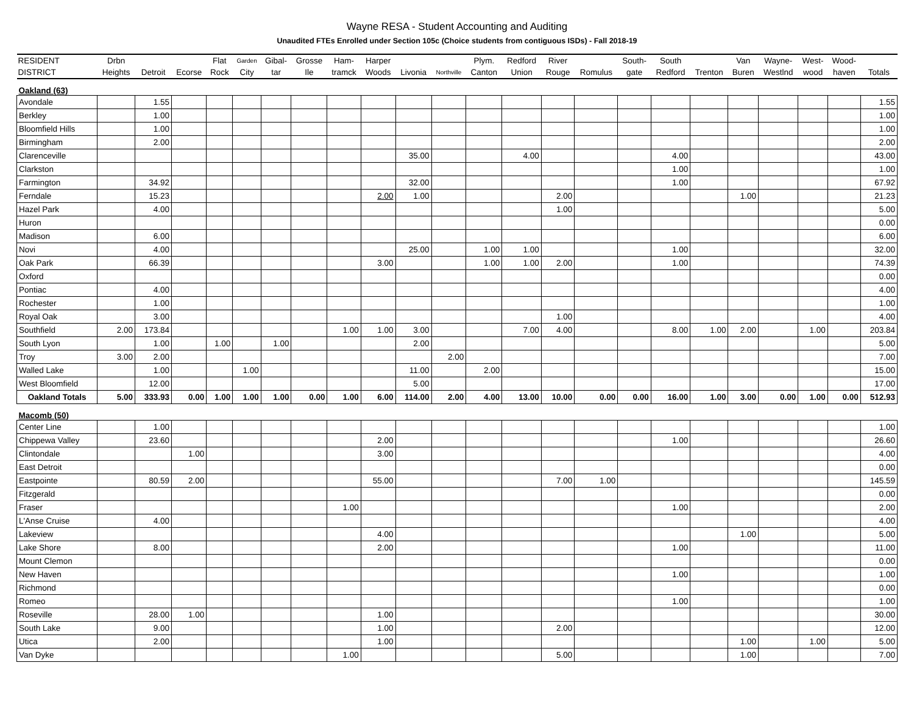Wayne RESA - Student Accounting and Auditing
Unaudited FTEs Enrolled under Section 105c (Choice students from contiguous ISDs) - Fall 2018-19
| RESIDENT | Drbn | | | Flat | Garden | Gibal- | Grosse | Ham- | Harper | | | Plym. | Redford | River | | South- | South | | Van | Wayne- | West- | Wood- | |
| --- | --- | --- | --- | --- | --- | --- | --- | --- | --- | --- | --- | --- | --- | --- | --- | --- | --- | --- | --- | --- | --- | --- | --- |
| DISTRICT | Heights | Detroit | Ecorse | Rock | City | tar | Ile | tramck | Woods | Livonia | Northville | Canton | Union | Rouge | Romulus | gate | Redford | Trenton | Buren | Westlnd | wood | haven | Totals |
| Oakland (63) | | | | | | | | | | | | | | | | | | | | | | | |
| Avondale | | 1.55 | | | | | | | | | | | | | | | | | | | | | 1.55 |
| Berkley | | 1.00 | | | | | | | | | | | | | | | | | | | | | 1.00 |
| Bloomfield Hills | | 1.00 | | | | | | | | | | | | | | | | | | | | | 1.00 |
| Birmingham | | 2.00 | | | | | | | | | | | | | | | | | | | | | 2.00 |
| Clarenceville | | | | | | | | | | 35.00 | | | 4.00 | | | | 4.00 | | | | | | 43.00 |
| Clarkston | | | | | | | | | | | | | | | | | 1.00 | | | | | | 1.00 |
| Farmington | | 34.92 | | | | | | | | 32.00 | | | | | | | 1.00 | | | | | | 67.92 |
| Ferndale | | 15.23 | | | | | | | 2.00 | 1.00 | | | | 2.00 | | | | | 1.00 | | | | 21.23 |
| Hazel Park | | 4.00 | | | | | | | | | | | | 1.00 | | | | | | | | | 5.00 |
| Huron | | | | | | | | | | | | | | | | | | | | | | | 0.00 |
| Madison | | 6.00 | | | | | | | | | | | | | | | | | | | | | 6.00 |
| Novi | | 4.00 | | | | | | | | 25.00 | | 1.00 | 1.00 | | | | 1.00 | | | | | | 32.00 |
| Oak Park | | 66.39 | | | | | | | 3.00 | | | 1.00 | 1.00 | 2.00 | | | 1.00 | | | | | | 74.39 |
| Oxford | | | | | | | | | | | | | | | | | | | | | | | 0.00 |
| Pontiac | | 4.00 | | | | | | | | | | | | | | | | | | | | | 4.00 |
| Rochester | | 1.00 | | | | | | | | | | | | | | | | | | | | | 1.00 |
| Royal Oak | | 3.00 | | | | | | | | | | | | 1.00 | | | | | | | | | 4.00 |
| Southfield | 2.00 | 173.84 | | | | | | 1.00 | 1.00 | 3.00 | | | 7.00 | 4.00 | | | 8.00 | 1.00 | 2.00 | | 1.00 | | 203.84 |
| South Lyon | | 1.00 | | 1.00 | | 1.00 | | | | 2.00 | | | | | | | | | | | | | 5.00 |
| Troy | 3.00 | 2.00 | | | | | | | | | 2.00 | | | | | | | | | | | | 7.00 |
| Walled Lake | | 1.00 | | | 1.00 | | | | | 11.00 | | 2.00 | | | | | | | | | | | 15.00 |
| West Bloomfield | | 12.00 | | | | | | | | 5.00 | | | | | | | | | | | | | 17.00 |
| Oakland Totals | 5.00 | 333.93 | 0.00 | 1.00 | 1.00 | 1.00 | 0.00 | 1.00 | 6.00 | 114.00 | 2.00 | 4.00 | 13.00 | 10.00 | 0.00 | 0.00 | 16.00 | 1.00 | 3.00 | 0.00 | 1.00 | 0.00 | 512.93 |
| Macomb (50) | | | | | | | | | | | | | | | | | | | | | | | |
| Center Line | | 1.00 | | | | | | | | | | | | | | | | | | | | | 1.00 |
| Chippewa Valley | | 23.60 | | | | | | | 2.00 | | | | | | | | 1.00 | | | | | | 26.60 |
| Clintondale | | | 1.00 | | | | | | 3.00 | | | | | | | | | | | | | | 4.00 |
| East Detroit | | | | | | | | | | | | | | | | | | | | | | | 0.00 |
| Eastpointe | | 80.59 | 2.00 | | | | | | 55.00 | | | | | 7.00 | 1.00 | | | | | | | | 145.59 |
| Fitzgerald | | | | | | | | | | | | | | | | | | | | | | | 0.00 |
| Fraser | | | | | | | | 1.00 | | | | | | | | | 1.00 | | | | | | 2.00 |
| L'Anse Cruise | | 4.00 | | | | | | | | | | | | | | | | | | | | | 4.00 |
| Lakeview | | | | | | | | | 4.00 | | | | | | | | | | 1.00 | | | | 5.00 |
| Lake Shore | | 8.00 | | | | | | | 2.00 | | | | | | | | 1.00 | | | | | | 11.00 |
| Mount Clemon | | | | | | | | | | | | | | | | | | | | | | | 0.00 |
| New Haven | | | | | | | | | | | | | | | | | 1.00 | | | | | | 1.00 |
| Richmond | | | | | | | | | | | | | | | | | | | | | | | 0.00 |
| Romeo | | | | | | | | | | | | | | | | | 1.00 | | | | | | 1.00 |
| Roseville | | 28.00 | 1.00 | | | | | | 1.00 | | | | | | | | | | | | | | 30.00 |
| South Lake | | 9.00 | | | | | | | 1.00 | | | | | 2.00 | | | | | | | | | 12.00 |
| Utica | | 2.00 | | | | | | | 1.00 | | | | | | | | | | 1.00 | | 1.00 | | 5.00 |
| Van Dyke | | | | | | | | 1.00 | | | | | | 5.00 | | | | | 1.00 | | | | 7.00 |